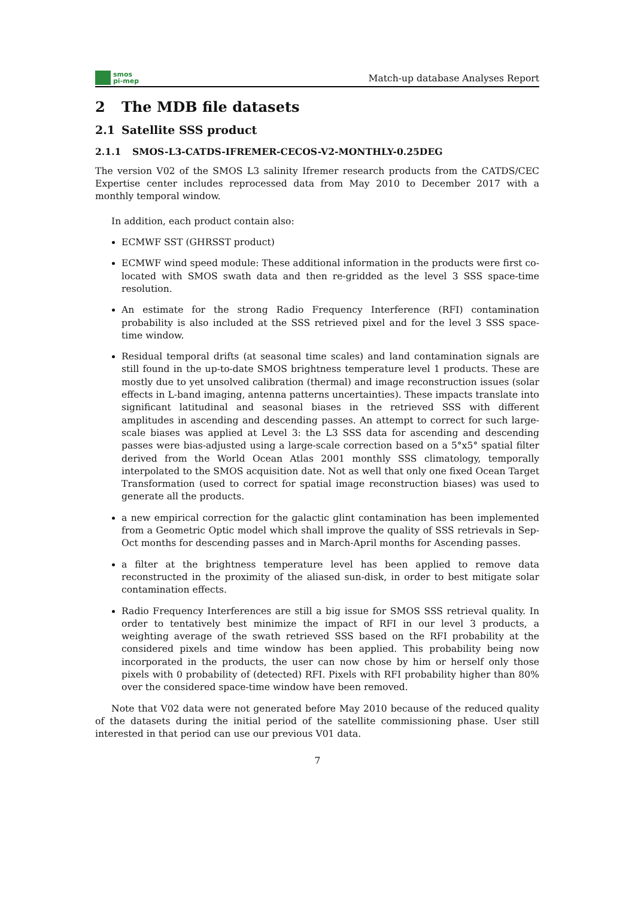smos
pi-mep
Match-up database Analyses Report
2 The MDB file datasets
2.1 Satellite SSS product
2.1.1 SMOS-L3-CATDS-IFREMER-CECOS-V2-MONTHLY-0.25DEG
The version V02 of the SMOS L3 salinity Ifremer research products from the CATDS/CEC Expertise center includes reprocessed data from May 2010 to December 2017 with a monthly temporal window.
In addition, each product contain also:
ECMWF SST (GHRSST product)
ECMWF wind speed module: These additional information in the products were first co-located with SMOS swath data and then re-gridded as the level 3 SSS space-time resolution.
An estimate for the strong Radio Frequency Interference (RFI) contamination probability is also included at the SSS retrieved pixel and for the level 3 SSS space-time window.
Residual temporal drifts (at seasonal time scales) and land contamination signals are still found in the up-to-date SMOS brightness temperature level 1 products. These are mostly due to yet unsolved calibration (thermal) and image reconstruction issues (solar effects in L-band imaging, antenna patterns uncertainties). These impacts translate into significant latitudinal and seasonal biases in the retrieved SSS with different amplitudes in ascending and descending passes. An attempt to correct for such large-scale biases was applied at Level 3: the L3 SSS data for ascending and descending passes were bias-adjusted using a large-scale correction based on a 5°x5° spatial filter derived from the World Ocean Atlas 2001 monthly SSS climatology, temporally interpolated to the SMOS acquisition date. Not as well that only one fixed Ocean Target Transformation (used to correct for spatial image reconstruction biases) was used to generate all the products.
a new empirical correction for the galactic glint contamination has been implemented from a Geometric Optic model which shall improve the quality of SSS retrievals in Sep-Oct months for descending passes and in March-April months for Ascending passes.
a filter at the brightness temperature level has been applied to remove data reconstructed in the proximity of the aliased sun-disk, in order to best mitigate solar contamination effects.
Radio Frequency Interferences are still a big issue for SMOS SSS retrieval quality. In order to tentatively best minimize the impact of RFI in our level 3 products, a weighting average of the swath retrieved SSS based on the RFI probability at the considered pixels and time window has been applied. This probability being now incorporated in the products, the user can now chose by him or herself only those pixels with 0 probability of (detected) RFI. Pixels with RFI probability higher than 80% over the considered space-time window have been removed.
Note that V02 data were not generated before May 2010 because of the reduced quality of the datasets during the initial period of the satellite commissioning phase. User still interested in that period can use our previous V01 data.
7